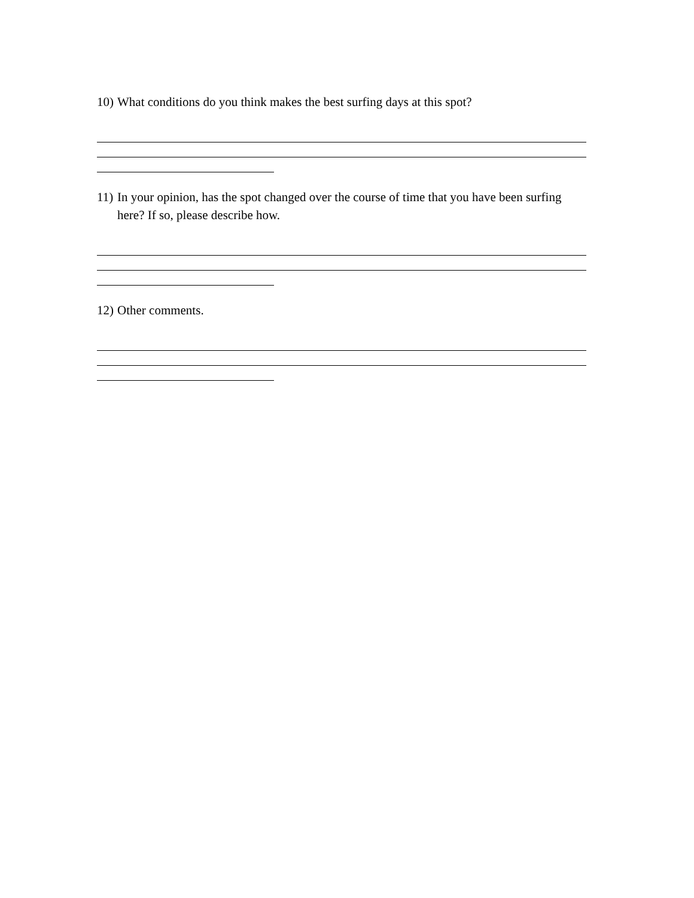10) What conditions do you think makes the best surfing days at this spot?
11) In your opinion, has the spot changed over the course of time that you have been surfing here? If so, please describe how.
12) Other comments.